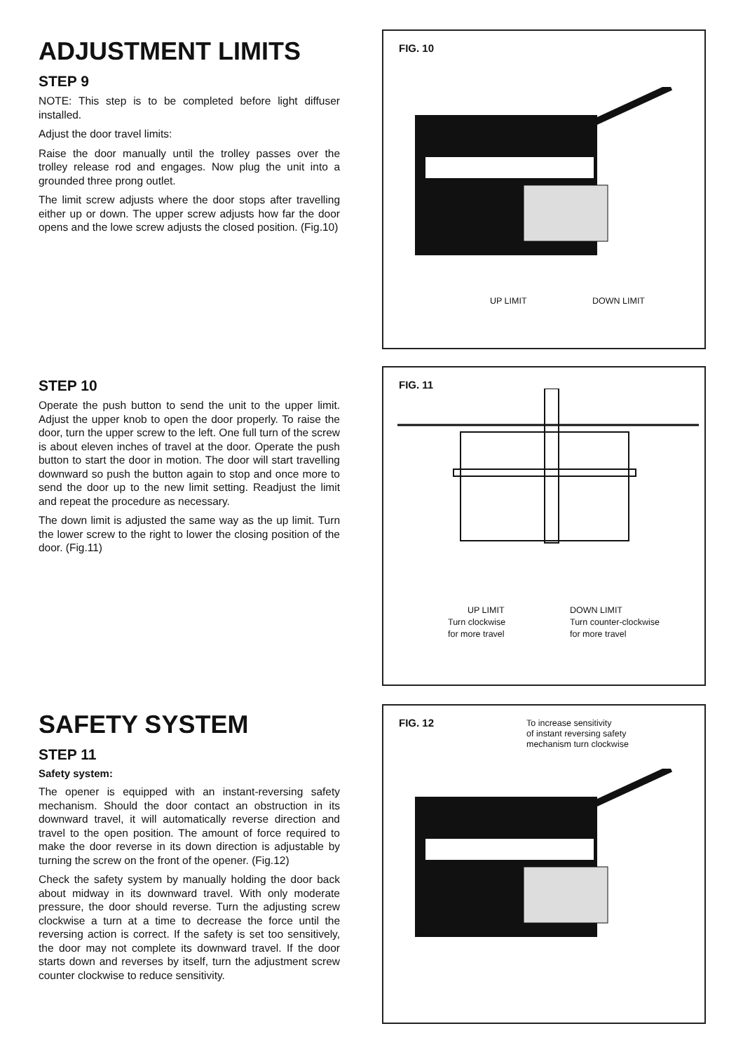ADJUSTMENT LIMITS
STEP 9
NOTE: This step is to be completed before light diffuser installed.
Adjust the door travel limits:
Raise the door manually until the trolley passes over the trolley release rod and engages. Now plug the unit into a grounded three prong outlet.
The limit screw adjusts where the door stops after travelling either up or down. The upper screw adjusts how far the door opens and the lowe screw adjusts the closed position. (Fig.10)
FIG. 10
UP LIMIT DOWN LIMIT
STEP 10
Operate the push button to send the unit to the upper limit. Adjust the upper knob to open the door properly. To raise the door, turn the upper screw to the left. One full turn of the screw is about eleven inches of travel at the door. Operate the push button to start the door in motion. The door will start travelling downward so push the button again to stop and once more to send the door up to the new limit setting. Readjust the limit and repeat the procedure as necessary.
The down limit is adjusted the same way as the up limit. Turn the lower screw to the right to lower the closing position of the door. (Fig.11)
FIG. 11
UP LIMIT
Turn clockwise
for more travel
DOWN LIMIT
Turn counter-clockwise
for more travel
SAFETY SYSTEM
STEP 11
Safety system:
The opener is equipped with an instant-reversing safety mechanism. Should the door contact an obstruction in its downward travel, it will automatically reverse direction and travel to the open position. The amount of force required to make the door reverse in its down direction is adjustable by turning the screw on the front of the opener. (Fig.12)
Check the safety system by manually holding the door back about midway in its downward travel. With only moderate pressure, the door should reverse. Turn the adjusting screw clockwise a turn at a time to decrease the force until the reversing action is correct. If the safety is set too sensitively, the door may not complete its downward travel. If the door starts down and reverses by itself, turn the adjustment screw counter clockwise to reduce sensitivity.
FIG. 12
To increase sensitivity
of instant reversing safety
mechanism turn clockwise